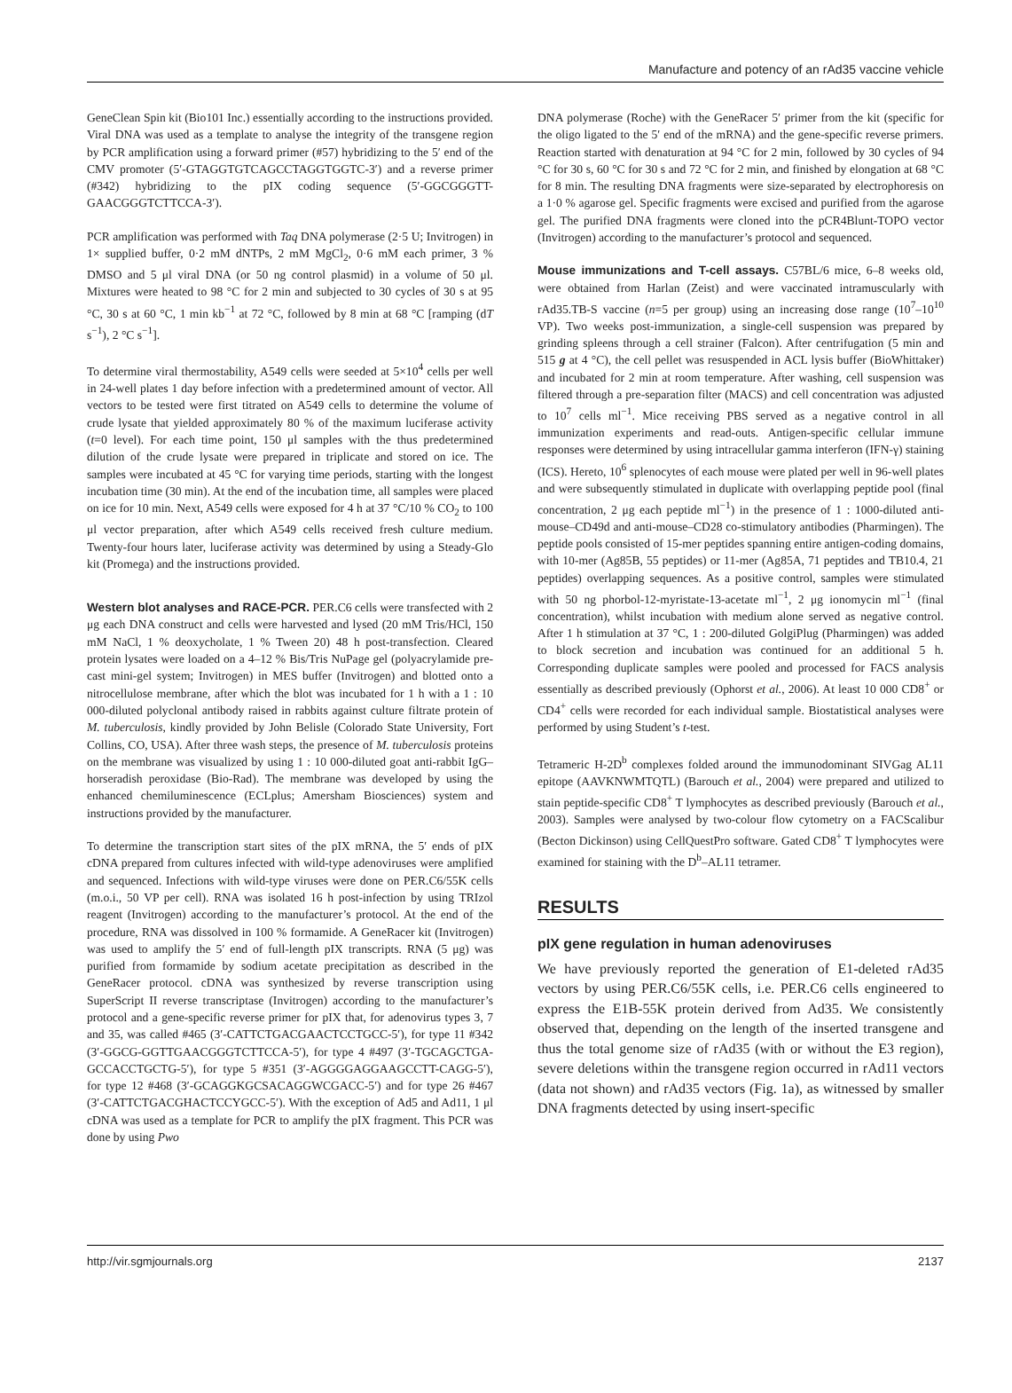Manufacture and potency of an rAd35 vaccine vehicle
GeneClean Spin kit (Bio101 Inc.) essentially according to the instructions provided. Viral DNA was used as a template to analyse the integrity of the transgene region by PCR amplification using a forward primer (#57) hybridizing to the 5′ end of the CMV promoter (5′-GTAGGTGTCAGCCTAGGTGGTC-3′) and a reverse primer (#342) hybridizing to the pIX coding sequence (5′-GGCGGGTT-GAACGGGTCTTCCA-3′).
PCR amplification was performed with Taq DNA polymerase (2·5 U; Invitrogen) in 1× supplied buffer, 0·2 mM dNTPs, 2 mM MgCl<sub>2</sub>, 0·6 mM each primer, 3 % DMSO and 5 μl viral DNA (or 50 ng control plasmid) in a volume of 50 μl. Mixtures were heated to 98 °C for 2 min and subjected to 30 cycles of 30 s at 95 °C, 30 s at 60 °C, 1 min kb<sup>−1</sup> at 72 °C, followed by 8 min at 68 °C [ramping (dT s<sup>−1</sup>), 2 °C s<sup>−1</sup>].
To determine viral thermostability, A549 cells were seeded at 5×10<sup>4</sup> cells per well in 24-well plates 1 day before infection with a predetermined amount of vector. All vectors to be tested were first titrated on A549 cells to determine the volume of crude lysate that yielded approximately 80 % of the maximum luciferase activity (t=0 level). For each time point, 150 μl samples with the thus predetermined dilution of the crude lysate were prepared in triplicate and stored on ice. The samples were incubated at 45 °C for varying time periods, starting with the longest incubation time (30 min). At the end of the incubation time, all samples were placed on ice for 10 min. Next, A549 cells were exposed for 4 h at 37 °C/10 % CO<sub>2</sub> to 100 μl vector preparation, after which A549 cells received fresh culture medium. Twenty-four hours later, luciferase activity was determined by using a Steady-Glo kit (Promega) and the instructions provided.
Western blot analyses and RACE-PCR. PER.C6 cells were transfected with 2 μg each DNA construct and cells were harvested and lysed (20 mM Tris/HCl, 150 mM NaCl, 1 % deoxycholate, 1 % Tween 20) 48 h post-transfection. Cleared protein lysates were loaded on a 4–12 % Bis/Tris NuPage gel (polyacrylamide pre-cast mini-gel system; Invitrogen) in MES buffer (Invitrogen) and blotted onto a nitrocellulose membrane, after which the blot was incubated for 1 h with a 1 : 10 000-diluted polyclonal antibody raised in rabbits against culture filtrate protein of M. tuberculosis, kindly provided by John Belisle (Colorado State University, Fort Collins, CO, USA). After three wash steps, the presence of M. tuberculosis proteins on the membrane was visualized by using 1 : 10 000-diluted goat anti-rabbit IgG–horseradish peroxidase (Bio-Rad). The membrane was developed by using the enhanced chemiluminescence (ECLplus; Amersham Biosciences) system and instructions provided by the manufacturer.
To determine the transcription start sites of the pIX mRNA, the 5′ ends of pIX cDNA prepared from cultures infected with wild-type adenoviruses were amplified and sequenced. Infections with wild-type viruses were done on PER.C6/55K cells (m.o.i., 50 VP per cell). RNA was isolated 16 h post-infection by using TRIzol reagent (Invitrogen) according to the manufacturer’s protocol. At the end of the procedure, RNA was dissolved in 100 % formamide. A GeneRacer kit (Invitrogen) was used to amplify the 5′ end of full-length pIX transcripts. RNA (5 μg) was purified from formamide by sodium acetate precipitation as described in the GeneRacer protocol. cDNA was synthesized by reverse transcription using SuperScript II reverse transcriptase (Invitrogen) according to the manufacturer’s protocol and a gene-specific reverse primer for pIX that, for adenovirus types 3, 7 and 35, was called #465 (3′-CATTCTGACGAACTCCTGCC-5′), for type 11 #342 (3′-GGCG-GGTTGAACGGGTCTTCCA-5′), for type 4 #497 (3′-TGCAGCTGA-GCCACCTGCTG-5′), for type 5 #351 (3′-AGGGGAGGAAGCCTT-CAGG-5′), for type 12 #468 (3′-GCAGGKGCSACAGGWCGACC-5′) and for type 26 #467 (3′-CATTCTGACGHACTCCYGCC-5′). With the exception of Ad5 and Ad11, 1 μl cDNA was used as a template for PCR to amplify the pIX fragment. This PCR was done by using Pwo
DNA polymerase (Roche) with the GeneRacer 5′ primer from the kit (specific for the oligo ligated to the 5′ end of the mRNA) and the gene-specific reverse primers. Reaction started with denaturation at 94 °C for 2 min, followed by 30 cycles of 94 °C for 30 s, 60 °C for 30 s and 72 °C for 2 min, and finished by elongation at 68 °C for 8 min. The resulting DNA fragments were size-separated by electrophoresis on a 1·0 % agarose gel. Specific fragments were excised and purified from the agarose gel. The purified DNA fragments were cloned into the pCR4Blunt-TOPO vector (Invitrogen) according to the manufacturer’s protocol and sequenced.
Mouse immunizations and T-cell assays. C57BL/6 mice, 6–8 weeks old, were obtained from Harlan (Zeist) and were vaccinated intramuscularly with rAd35.TB-S vaccine (n=5 per group) using an increasing dose range (10<sup>7</sup>–10<sup>10</sup> VP). Two weeks post-immunization, a single-cell suspension was prepared by grinding spleens through a cell strainer (Falcon). After centrifugation (5 min and 515 g at 4 °C), the cell pellet was resuspended in ACL lysis buffer (BioWhittaker) and incubated for 2 min at room temperature. After washing, cell suspension was filtered through a pre-separation filter (MACS) and cell concentration was adjusted to 10<sup>7</sup> cells ml<sup>−1</sup>. Mice receiving PBS served as a negative control in all immunization experiments and read-outs. Antigen-specific cellular immune responses were determined by using intracellular gamma interferon (IFN-γ) staining (ICS). Hereto, 10<sup>6</sup> splenocytes of each mouse were plated per well in 96-well plates and were subsequently stimulated in duplicate with overlapping peptide pool (final concentration, 2 μg each peptide ml<sup>−1</sup>) in the presence of 1 : 1000-diluted anti-mouse–CD49d and anti-mouse–CD28 co-stimulatory antibodies (Pharmingen). The peptide pools consisted of 15-mer peptides spanning entire antigen-coding domains, with 10-mer (Ag85B, 55 peptides) or 11-mer (Ag85A, 71 peptides and TB10.4, 21 peptides) overlapping sequences. As a positive control, samples were stimulated with 50 ng phorbol-12-myristate-13-acetate ml<sup>−1</sup>, 2 μg ionomycin ml<sup>−1</sup> (final concentration), whilst incubation with medium alone served as negative control. After 1 h stimulation at 37 °C, 1 : 200-diluted GolgiPlug (Pharmingen) was added to block secretion and incubation was continued for an additional 5 h. Corresponding duplicate samples were pooled and processed for FACS analysis essentially as described previously (Ophorst et al., 2006). At least 10 000 CD8<sup>+</sup> or CD4<sup>+</sup> cells were recorded for each individual sample. Biostatistical analyses were performed by using Student’s t-test.
Tetrameric H-2D<sup>b</sup> complexes folded around the immunodominant SIVGag AL11 epitope (AAVKNWMTQTL) (Barouch et al., 2004) were prepared and utilized to stain peptide-specific CD8<sup>+</sup> T lymphocytes as described previously (Barouch et al., 2003). Samples were analysed by two-colour flow cytometry on a FACScalibur (Becton Dickinson) using CellQuestPro software. Gated CD8<sup>+</sup> T lymphocytes were examined for staining with the D<sup>b</sup>–AL11 tetramer.
RESULTS
pIX gene regulation in human adenoviruses
We have previously reported the generation of E1-deleted rAd35 vectors by using PER.C6/55K cells, i.e. PER.C6 cells engineered to express the E1B-55K protein derived from Ad35. We consistently observed that, depending on the length of the inserted transgene and thus the total genome size of rAd35 (with or without the E3 region), severe deletions within the transgene region occurred in rAd11 vectors (data not shown) and rAd35 vectors (Fig. 1a), as witnessed by smaller DNA fragments detected by using insert-specific
http://vir.sgmjournals.org 2137